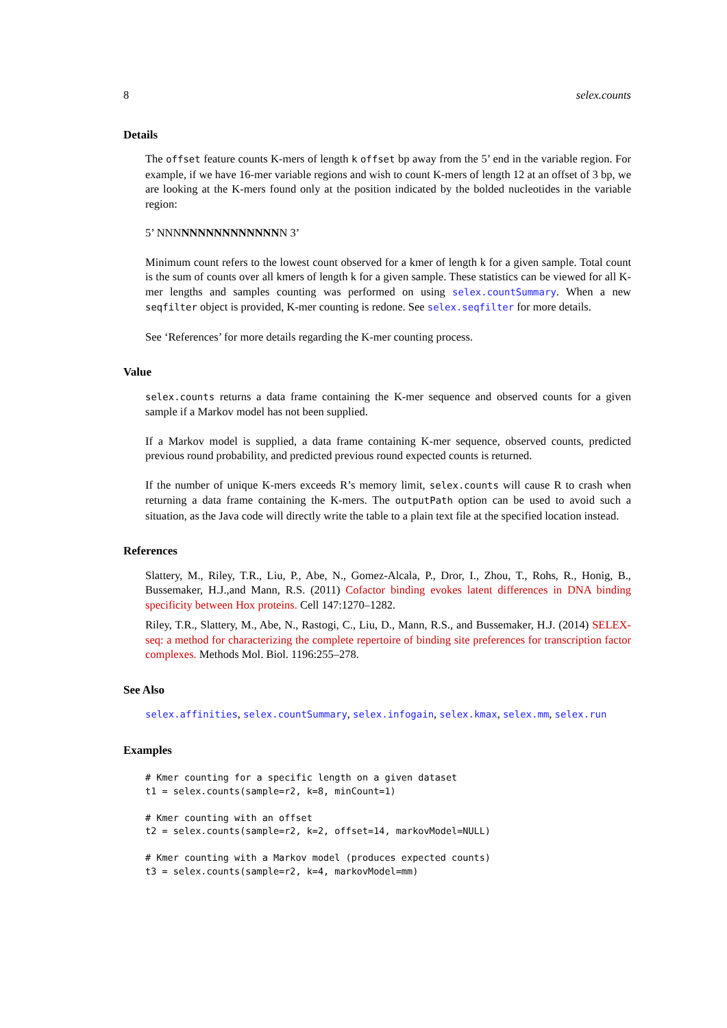8 selex.counts
Details
The offset feature counts K-mers of length k offset bp away from the 5’ end in the variable region. For example, if we have 16-mer variable regions and wish to count K-mers of length 12 at an offset of 3 bp, we are looking at the K-mers found only at the position indicated by the bolded nucleotides in the variable region:
5’ NNNNNNNNNNNNNNNN 3’
Minimum count refers to the lowest count observed for a kmer of length k for a given sample. Total count is the sum of counts over all kmers of length k for a given sample. These statistics can be viewed for all K-mer lengths and samples counting was performed on using selex.countSummary. When a new seqfilter object is provided, K-mer counting is redone. See selex.seqfilter for more details.
See ‘References’ for more details regarding the K-mer counting process.
Value
selex.counts returns a data frame containing the K-mer sequence and observed counts for a given sample if a Markov model has not been supplied.
If a Markov model is supplied, a data frame containing K-mer sequence, observed counts, predicted previous round probability, and predicted previous round expected counts is returned.
If the number of unique K-mers exceeds R’s memory limit, selex.counts will cause R to crash when returning a data frame containing the K-mers. The outputPath option can be used to avoid such a situation, as the Java code will directly write the table to a plain text file at the specified location instead.
References
Slattery, M., Riley, T.R., Liu, P., Abe, N., Gomez-Alcala, P., Dror, I., Zhou, T., Rohs, R., Honig, B., Bussemaker, H.J.,and Mann, R.S. (2011) Cofactor binding evokes latent differences in DNA binding specificity between Hox proteins. Cell 147:1270–1282.
Riley, T.R., Slattery, M., Abe, N., Rastogi, C., Liu, D., Mann, R.S., and Bussemaker, H.J. (2014) SELEX-seq: a method for characterizing the complete repertoire of binding site preferences for transcription factor complexes. Methods Mol. Biol. 1196:255–278.
See Also
selex.affinities, selex.countSummary, selex.infogain, selex.kmax, selex.mm, selex.run
Examples
# Kmer counting for a specific length on a given dataset
t1 = selex.counts(sample=r2, k=8, minCount=1)

# Kmer counting with an offset
t2 = selex.counts(sample=r2, k=2, offset=14, markovModel=NULL)

# Kmer counting with a Markov model (produces expected counts)
t3 = selex.counts(sample=r2, k=4, markovModel=mm)